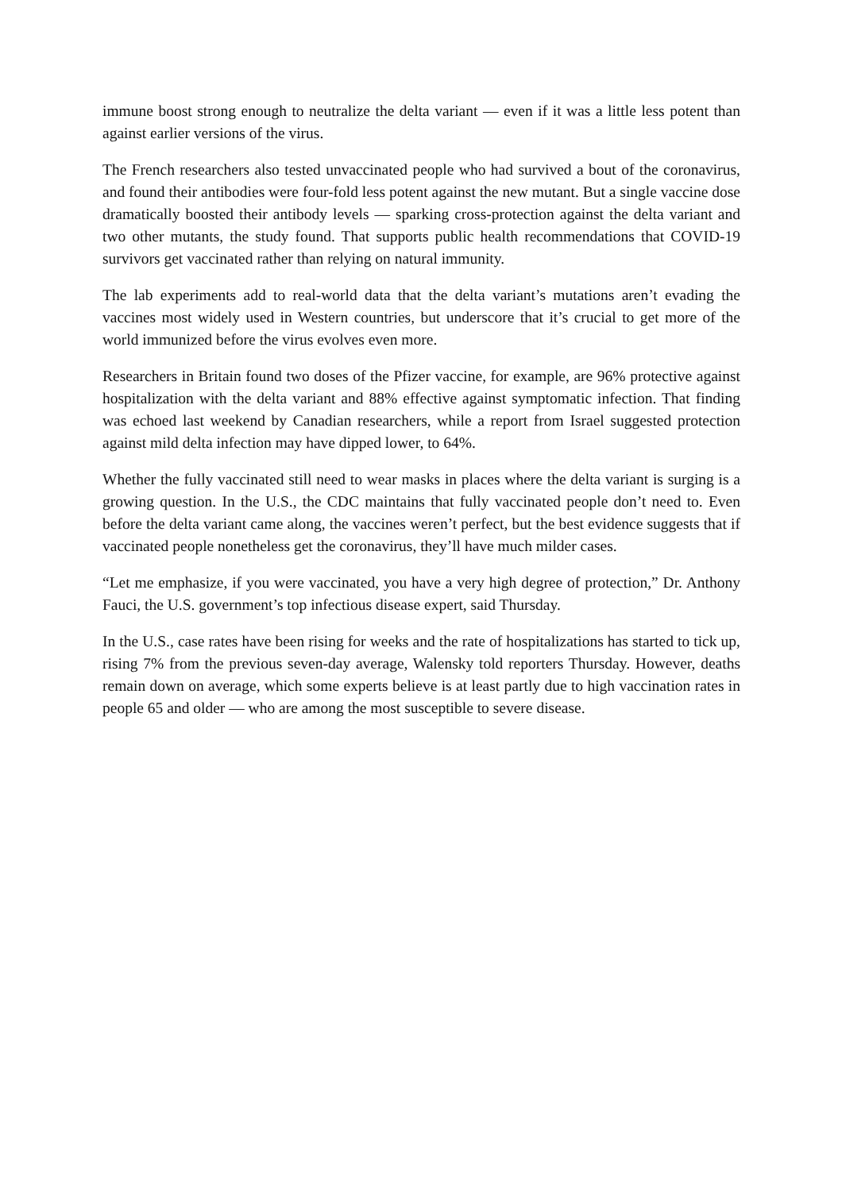immune boost strong enough to neutralize the delta variant — even if it was a little less potent than against earlier versions of the virus.
The French researchers also tested unvaccinated people who had survived a bout of the coronavirus, and found their antibodies were four-fold less potent against the new mutant. But a single vaccine dose dramatically boosted their antibody levels — sparking cross-protection against the delta variant and two other mutants, the study found. That supports public health recommendations that COVID-19 survivors get vaccinated rather than relying on natural immunity.
The lab experiments add to real-world data that the delta variant’s mutations aren’t evading the vaccines most widely used in Western countries, but underscore that it’s crucial to get more of the world immunized before the virus evolves even more.
Researchers in Britain found two doses of the Pfizer vaccine, for example, are 96% protective against hospitalization with the delta variant and 88% effective against symptomatic infection. That finding was echoed last weekend by Canadian researchers, while a report from Israel suggested protection against mild delta infection may have dipped lower, to 64%.
Whether the fully vaccinated still need to wear masks in places where the delta variant is surging is a growing question. In the U.S., the CDC maintains that fully vaccinated people don’t need to. Even before the delta variant came along, the vaccines weren’t perfect, but the best evidence suggests that if vaccinated people nonetheless get the coronavirus, they’ll have much milder cases.
“Let me emphasize, if you were vaccinated, you have a very high degree of protection,” Dr. Anthony Fauci, the U.S. government’s top infectious disease expert, said Thursday.
In the U.S., case rates have been rising for weeks and the rate of hospitalizations has started to tick up, rising 7% from the previous seven-day average, Walensky told reporters Thursday. However, deaths remain down on average, which some experts believe is at least partly due to high vaccination rates in people 65 and older — who are among the most susceptible to severe disease.